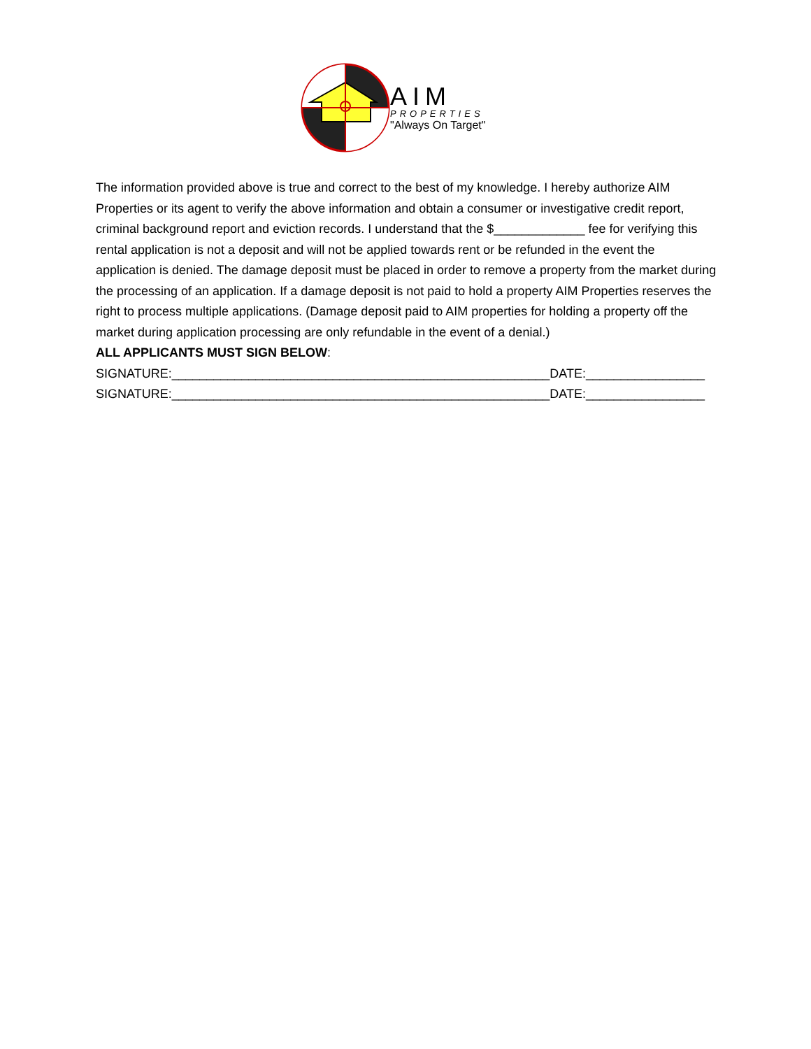AIM
PROPERTIES
"Always On Target"
The information provided above is true and correct to the best of my knowledge. I hereby authorize AIM Properties or its agent to verify the above information and obtain a consumer or investigative credit report, criminal background report and eviction records. I understand that the $_____________ fee for verifying this rental application is not a deposit and will not be applied towards rent or be refunded in the event the application is denied. The damage deposit must be placed in order to remove a property from the market during the processing of an application. If a damage deposit is not paid to hold a property AIM Properties reserves the right to process multiple applications. (Damage deposit paid to AIM properties for holding a property off the market during application processing are only refundable in the event of a denial.)
ALL APPLICANTS MUST SIGN BELOW:
SIGNATURE:______________________________________________________DATE:_________________
SIGNATURE:______________________________________________________DATE:_________________